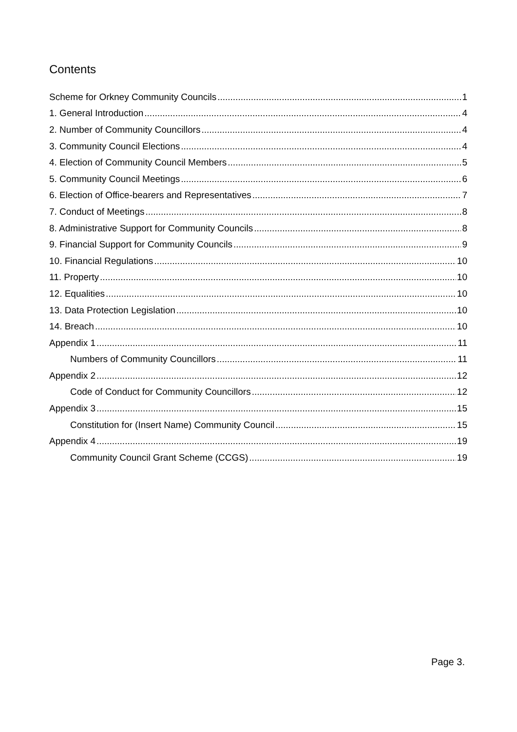Contents
Scheme for Orkney Community Councils 1
1. General Introduction 4
2. Number of Community Councillors 4
3. Community Council Elections 4
4. Election of Community Council Members 5
5. Community Council Meetings 6
6. Election of Office-bearers and Representatives 7
7. Conduct of Meetings 8
8. Administrative Support for Community Councils 8
9. Financial Support for Community Councils 9
10. Financial Regulations 10
11. Property 10
12. Equalities 10
13. Data Protection Legislation 10
14. Breach 10
Appendix 1 11
Numbers of Community Councillors 11
Appendix 2 12
Code of Conduct for Community Councillors 12
Appendix 3 15
Constitution for (Insert Name) Community Council 15
Appendix 4 19
Community Council Grant Scheme (CCGS) 19
Page 3.